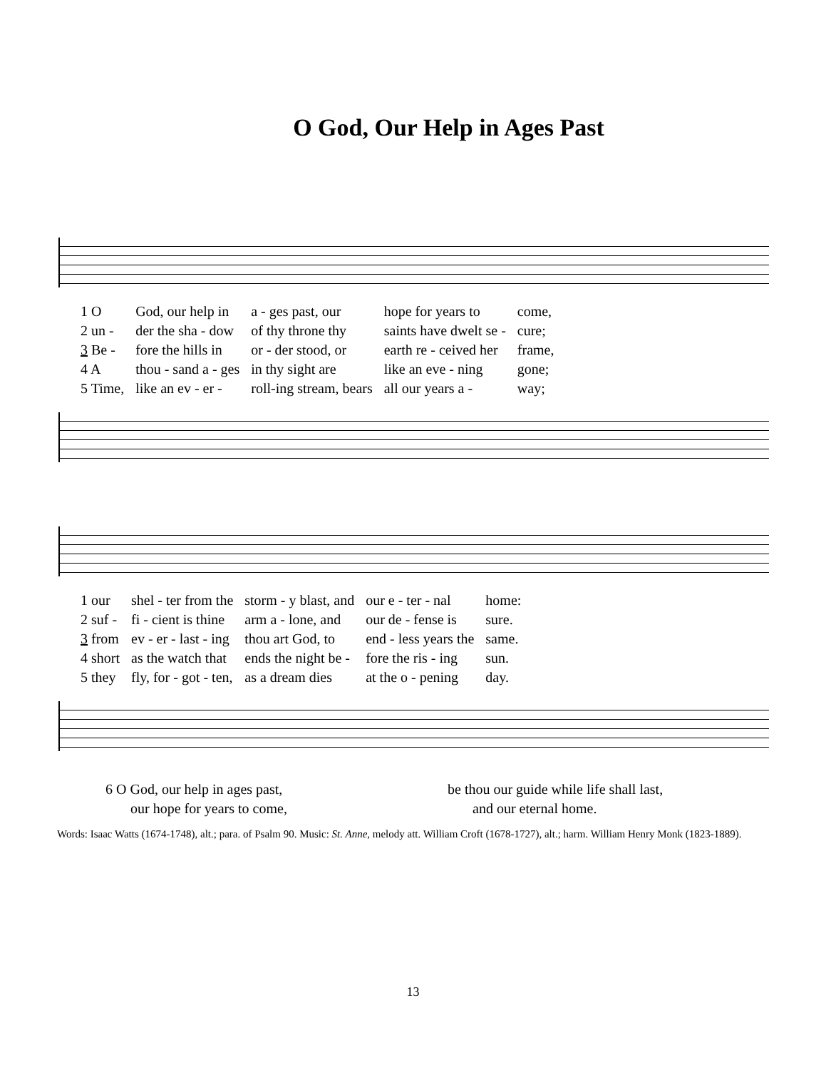O God, Our Help in Ages Past
| 1 O | God, our help in | a - ges past, our | hope for years to | come, |
| 2 un - | der the sha - dow | of thy throne thy | saints have dwelt se - | cure; |
| 3 Be - | fore the hills in | or - der stood, or | earth re - ceived her | frame, |
| 4 A | thou - sand a - ges | in thy sight are | like an eve - ning | gone; |
| 5 Time, | like an ev - er - | roll-ing stream, bears | all our years a - | way; |
| 1 our | shel - ter from the | storm - y blast, and | our e - ter - nal | home: |
| 2 suf - | fi - cient is thine | arm a - lone, and | our de - fense is | sure. |
| 3 from | ev - er - last - ing | thou art God, to | end - less years the | same. |
| 4 short | as the watch that | ends the night be - | fore the ris - ing | sun. |
| 5 they | fly, for - got - ten, | as a dream dies | at the o - pening | day. |
6 O God, our help in ages past,
our hope for years to come,
be thou our guide while life shall last,
and our eternal home.
Words: Isaac Watts (1674-1748), alt.; para. of Psalm 90. Music: St. Anne, melody att. William Croft (1678-1727), alt.; harm. William Henry Monk (1823-1889).
13